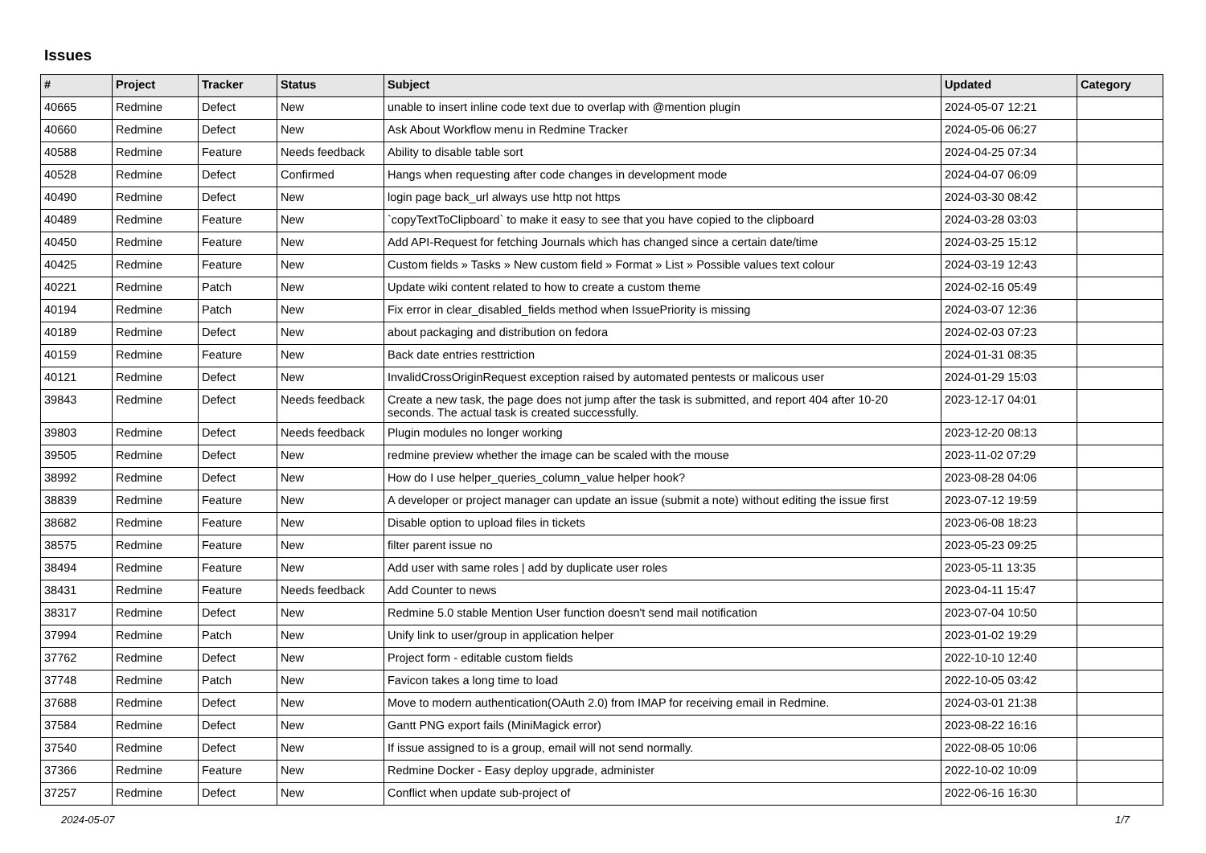Issues
| # | Project | Tracker | Status | Subject | Updated | Category |
| --- | --- | --- | --- | --- | --- | --- |
| 40665 | Redmine | Defect | New | unable to insert inline code text due to overlap with @mention plugin | 2024-05-07 12:21 | |
| 40660 | Redmine | Defect | New | Ask About Workflow menu in Redmine Tracker | 2024-05-06 06:27 | |
| 40588 | Redmine | Feature | Needs feedback | Ability to disable table sort | 2024-04-25 07:34 | |
| 40528 | Redmine | Defect | Confirmed | Hangs when requesting after code changes in development mode | 2024-04-07 06:09 | |
| 40490 | Redmine | Defect | New | login page back_url always use http not https | 2024-03-30 08:42 | |
| 40489 | Redmine | Feature | New | `copyTextToClipboard` to make it easy to see that you have copied to the clipboard | 2024-03-28 03:03 | |
| 40450 | Redmine | Feature | New | Add API-Request for fetching Journals which has changed since a certain date/time | 2024-03-25 15:12 | |
| 40425 | Redmine | Feature | New | Custom fields » Tasks » New custom field » Format » List » Possible values text colour | 2024-03-19 12:43 | |
| 40221 | Redmine | Patch | New | Update wiki content related to how to create a custom theme | 2024-02-16 05:49 | |
| 40194 | Redmine | Patch | New | Fix error in clear_disabled_fields method when IssuePriority is missing | 2024-03-07 12:36 | |
| 40189 | Redmine | Defect | New | about packaging and distribution on fedora | 2024-02-03 07:23 | |
| 40159 | Redmine | Feature | New | Back date entries resttriction | 2024-01-31 08:35 | |
| 40121 | Redmine | Defect | New | InvalidCrossOriginRequest exception raised by automated pentests or malicous user | 2024-01-29 15:03 | |
| 39843 | Redmine | Defect | Needs feedback | Create a new task, the page does not jump after the task is submitted, and report 404 after 10-20 seconds. The actual task is created successfully. | 2023-12-17 04:01 | |
| 39803 | Redmine | Defect | Needs feedback | Plugin modules no longer working | 2023-12-20 08:13 | |
| 39505 | Redmine | Defect | New | redmine preview whether the image can be scaled with the mouse | 2023-11-02 07:29 | |
| 38992 | Redmine | Defect | New | How do I use helper_queries_column_value helper hook? | 2023-08-28 04:06 | |
| 38839 | Redmine | Feature | New | A developer or project manager can update an issue (submit a note) without editing the issue first | 2023-07-12 19:59 | |
| 38682 | Redmine | Feature | New | Disable option to upload files in tickets | 2023-06-08 18:23 | |
| 38575 | Redmine | Feature | New | filter parent issue no | 2023-05-23 09:25 | |
| 38494 | Redmine | Feature | New | Add user with same roles / add by duplicate user roles | 2023-05-11 13:35 | |
| 38431 | Redmine | Feature | Needs feedback | Add Counter to news | 2023-04-11 15:47 | |
| 38317 | Redmine | Defect | New | Redmine 5.0 stable Mention User function doesn't send mail notification | 2023-07-04 10:50 | |
| 37994 | Redmine | Patch | New | Unify link to user/group in application helper | 2023-01-02 19:29 | |
| 37762 | Redmine | Defect | New | Project form - editable custom fields | 2022-10-10 12:40 | |
| 37748 | Redmine | Patch | New | Favicon takes a long time to load | 2022-10-05 03:42 | |
| 37688 | Redmine | Defect | New | Move to modern authentication(OAuth 2.0) from IMAP for receiving email in Redmine. | 2024-03-01 21:38 | |
| 37584 | Redmine | Defect | New | Gantt PNG export fails (MiniMagick error) | 2023-08-22 16:16 | |
| 37540 | Redmine | Defect | New | If issue assigned to is a group, email will not send normally. | 2022-08-05 10:06 | |
| 37366 | Redmine | Feature | New | Redmine Docker - Easy deploy upgrade, administer | 2022-10-02 10:09 | |
| 37257 | Redmine | Defect | New | Conflict when update sub-project of | 2022-06-16 16:30 | |
2024-05-07 1/7